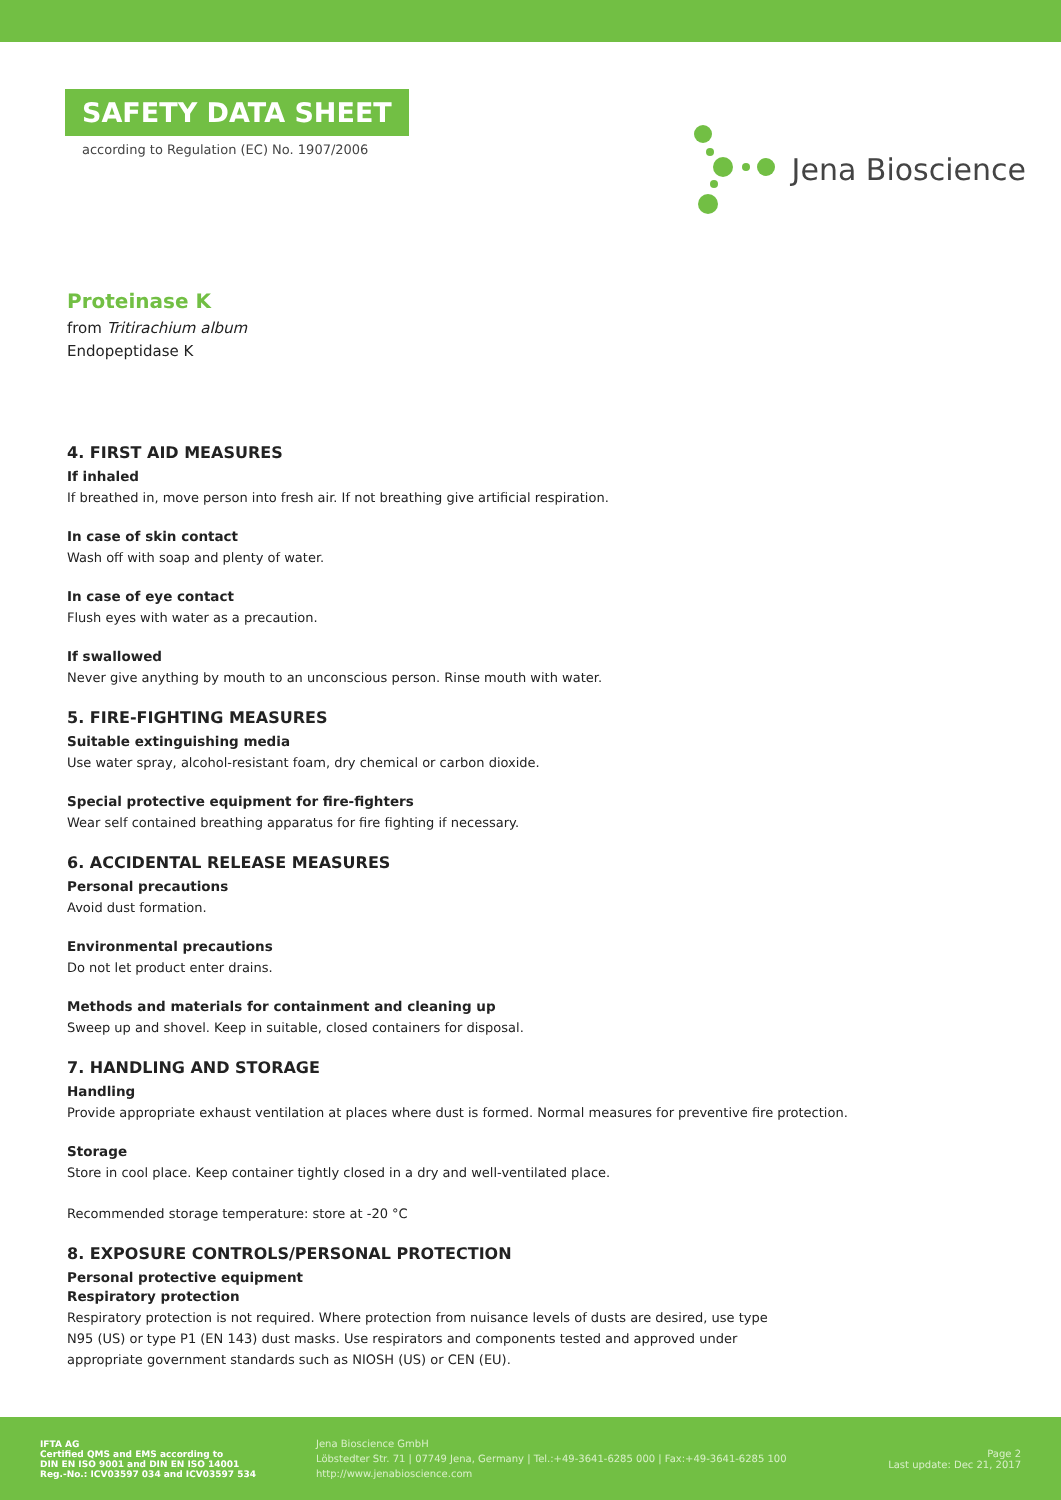SAFETY DATA SHEET
according to Regulation (EC) No. 1907/2006
Jena Bioscience
Proteinase K
from Tritirachium album
Endopeptidase K
4. FIRST AID MEASURES
If inhaled
If breathed in, move person into fresh air. If not breathing give artificial respiration.
In case of skin contact
Wash off with soap and plenty of water.
In case of eye contact
Flush eyes with water as a precaution.
If swallowed
Never give anything by mouth to an unconscious person. Rinse mouth with water.
5. FIRE-FIGHTING MEASURES
Suitable extinguishing media
Use water spray, alcohol-resistant foam, dry chemical or carbon dioxide.
Special protective equipment for fire-fighters
Wear self contained breathing apparatus for fire fighting if necessary.
6. ACCIDENTAL RELEASE MEASURES
Personal precautions
Avoid dust formation.
Environmental precautions
Do not let product enter drains.
Methods and materials for containment and cleaning up
Sweep up and shovel. Keep in suitable, closed containers for disposal.
7. HANDLING AND STORAGE
Handling
Provide appropriate exhaust ventilation at places where dust is formed. Normal measures for preventive fire protection.
Storage
Store in cool place. Keep container tightly closed in a dry and well-ventilated place.
Recommended storage temperature: store at -20 °C
8. EXPOSURE CONTROLS/PERSONAL PROTECTION
Personal protective equipment
Respiratory protection
Respiratory protection is not required. Where protection from nuisance levels of dusts are desired, use type N95 (US) or type P1 (EN 143) dust masks. Use respirators and components tested and approved under appropriate government standards such as NIOSH (US) or CEN (EU).
IFTA AG
Certified QMS and EMS according to
DIN EN ISO 9001 and DIN EN ISO 14001
Reg.-No.: ICV03597 034 and ICV03597 534
Jena Bioscience GmbH
Löbstedter Str. 71 | 07749 Jena, Germany | Tel.:+49-3641-6285 000 | Fax:+49-3641-6285 100
http://www.jenabioscience.com
Page 2
Last update: Dec 21, 2017